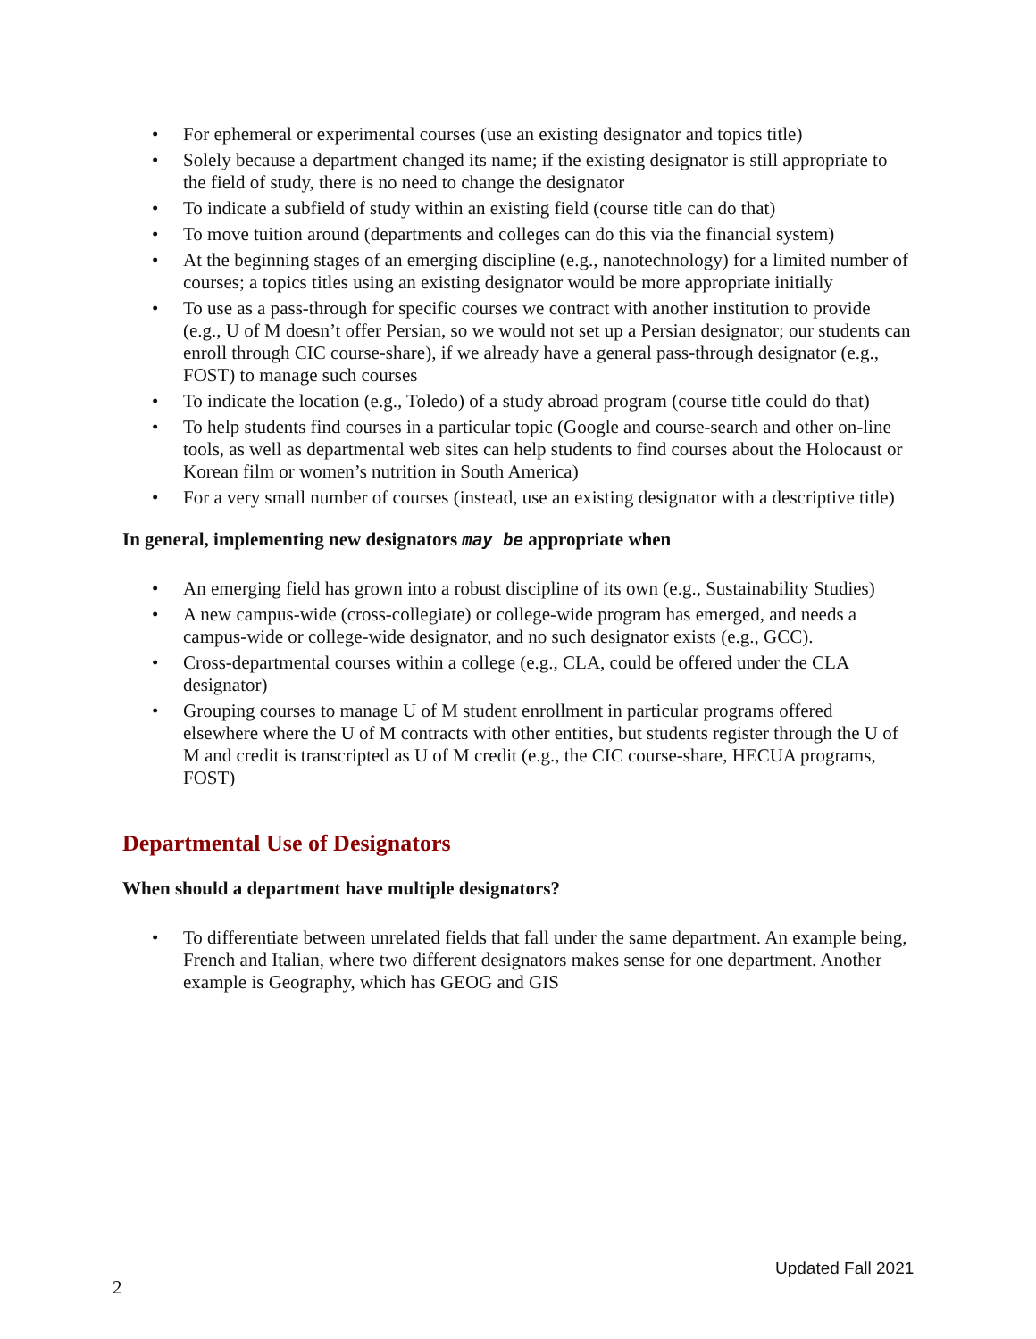• For ephemeral or experimental courses (use an existing designator and topics title)
• Solely because a department changed its name; if the existing designator is still appropriate to the field of study, there is no need to change the designator
• To indicate a subfield of study within an existing field (course title can do that)
• To move tuition around (departments and colleges can do this via the financial system)
• At the beginning stages of an emerging discipline (e.g., nanotechnology) for a limited number of courses; a topics titles using an existing designator would be more appropriate initially
• To use as a pass-through for specific courses we contract with another institution to provide (e.g., U of M doesn’t offer Persian, so we would not set up a Persian designator; our students can enroll through CIC course-share), if we already have a general pass-through designator (e.g., FOST) to manage such courses
• To indicate the location (e.g., Toledo) of a study abroad program (course title could do that)
• To help students find courses in a particular topic (Google and course-search and other on-line tools, as well as departmental web sites can help students to find courses about the Holocaust or Korean film or women’s nutrition in South America)
• For a very small number of courses (instead, use an existing designator with a descriptive title)
In general, implementing new designators may be appropriate when
• An emerging field has grown into a robust discipline of its own (e.g., Sustainability Studies)
• A new campus-wide (cross-collegiate) or college-wide program has emerged, and needs a campus-wide or college-wide designator, and no such designator exists (e.g., GCC).
• Cross-departmental courses within a college (e.g., CLA, could be offered under the CLA designator)
• Grouping courses to manage U of M student enrollment in particular programs offered elsewhere where the U of M contracts with other entities, but students register through the U of M and credit is transcripted as U of M credit (e.g., the CIC course-share, HECUA programs, FOST)
Departmental Use of Designators
When should a department have multiple designators?
• To differentiate between unrelated fields that fall under the same department. An example being, French and Italian, where two different designators makes sense for one department. Another example is Geography, which has GEOG and GIS
Updated Fall 2021
2